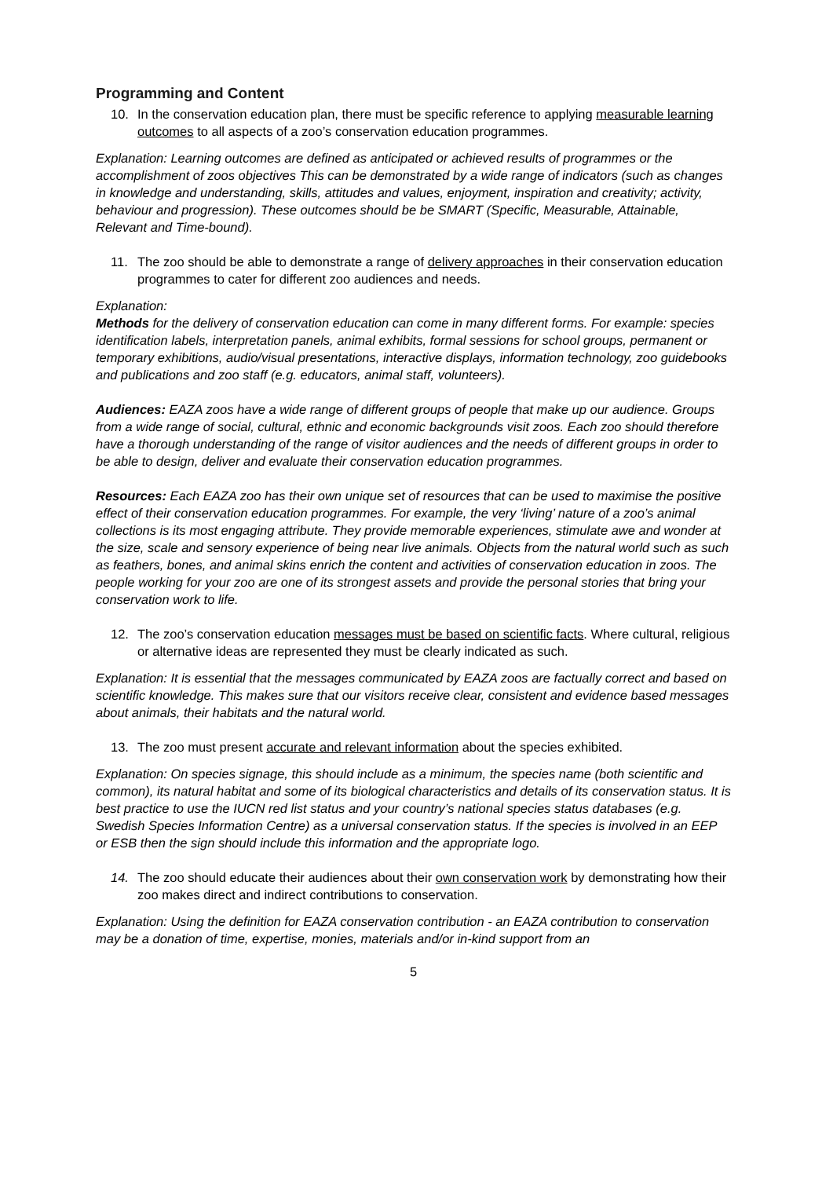Programming and Content
10. In the conservation education plan, there must be specific reference to applying measurable learning outcomes to all aspects of a zoo’s conservation education programmes.
Explanation: Learning outcomes are defined as anticipated or achieved results of programmes or the accomplishment of zoos objectives This can be demonstrated by a wide range of indicators (such as changes in knowledge and understanding, skills, attitudes and values, enjoyment, inspiration and creativity; activity, behaviour and progression). These outcomes should be be SMART (Specific, Measurable, Attainable, Relevant and Time-bound).
11. The zoo should be able to demonstrate a range of delivery approaches in their conservation education programmes to cater for different zoo audiences and needs.
Explanation:
Methods for the delivery of conservation education can come in many different forms. For example: species identification labels, interpretation panels, animal exhibits, formal sessions for school groups, permanent or temporary exhibitions, audio/visual presentations, interactive displays, information technology, zoo guidebooks and publications and zoo staff (e.g. educators, animal staff, volunteers).
Audiences: EAZA zoos have a wide range of different groups of people that make up our audience. Groups from a wide range of social, cultural, ethnic and economic backgrounds visit zoos. Each zoo should therefore have a thorough understanding of the range of visitor audiences and the needs of different groups in order to be able to design, deliver and evaluate their conservation education programmes.
Resources: Each EAZA zoo has their own unique set of resources that can be used to maximise the positive effect of their conservation education programmes. For example, the very ‘living’ nature of a zoo’s animal collections is its most engaging attribute. They provide memorable experiences, stimulate awe and wonder at the size, scale and sensory experience of being near live animals. Objects from the natural world such as such as feathers, bones, and animal skins enrich the content and activities of conservation education in zoos. The people working for your zoo are one of its strongest assets and provide the personal stories that bring your conservation work to life.
12. The zoo’s conservation education messages must be based on scientific facts. Where cultural, religious or alternative ideas are represented they must be clearly indicated as such.
Explanation: It is essential that the messages communicated by EAZA zoos are factually correct and based on scientific knowledge. This makes sure that our visitors receive clear, consistent and evidence based messages about animals, their habitats and the natural world.
13. The zoo must present accurate and relevant information about the species exhibited.
Explanation: On species signage, this should include as a minimum, the species name (both scientific and common), its natural habitat and some of its biological characteristics and details of its conservation status. It is best practice to use the IUCN red list status and your country’s national species status databases (e.g. Swedish Species Information Centre) as a universal conservation status. If the species is involved in an EEP or ESB then the sign should include this information and the appropriate logo.
14. The zoo should educate their audiences about their own conservation work by demonstrating how their zoo makes direct and indirect contributions to conservation.
Explanation: Using the definition for EAZA conservation contribution - an EAZA contribution to conservation may be a donation of time, expertise, monies, materials and/or in-kind support from an
5